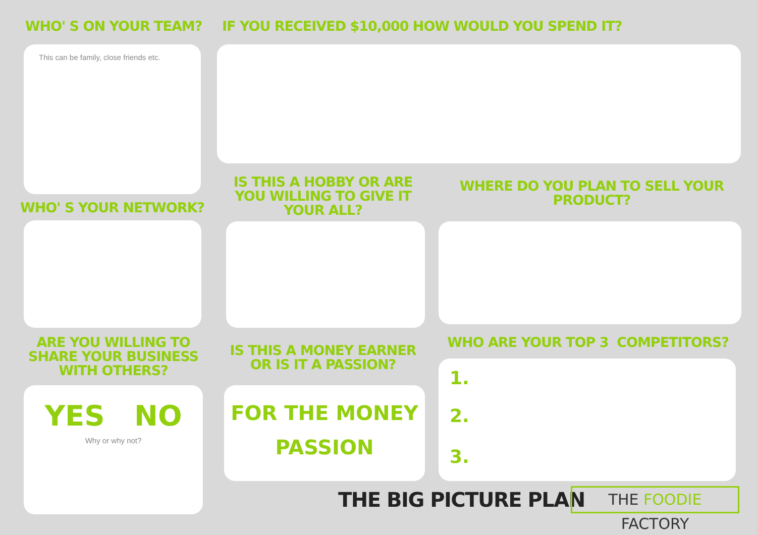WHO' S ON YOUR TEAM?
This can be family, close friends etc.
IF YOU RECEIVED $10,000 HOW WOULD YOU SPEND IT?
WHO' S YOUR NETWORK?
IS THIS A HOBBY OR ARE YOU WILLING TO GIVE IT YOUR ALL?
WHERE DO YOU PLAN TO SELL YOUR PRODUCT?
ARE YOU WILLING TO SHARE YOUR BUSINESS WITH OTHERS?
YES NO
Why or why not?
IS THIS A MONEY EARNER OR IS IT A PASSION?
FOR THE MONEY
PASSION
WHO ARE YOUR TOP 3 COMPETITORS?
1.
2.
3.
THE BIG PICTURE PLAN THE FOODIE FACTORY